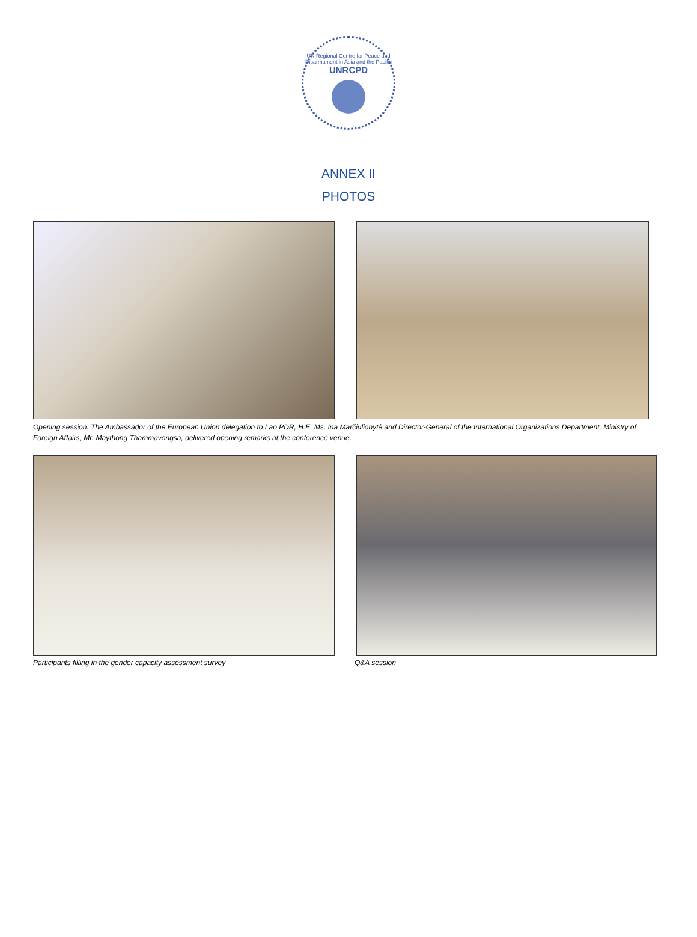UN Regional Centre for Peace and Disarmament in Asia and the Pacific
UNRCPD
ANNEX II
PHOTOS
Opening session. The Ambassador of the European Union delegation to Lao PDR, H.E. Ms. Ina Marčiulionytė and Director-General of the International Organizations Department, Ministry of Foreign Affairs, Mr. Maythong Thammavongsa, delivered opening remarks at the conference venue.
Participants filling in the gender capacity assessment survey Q&A session